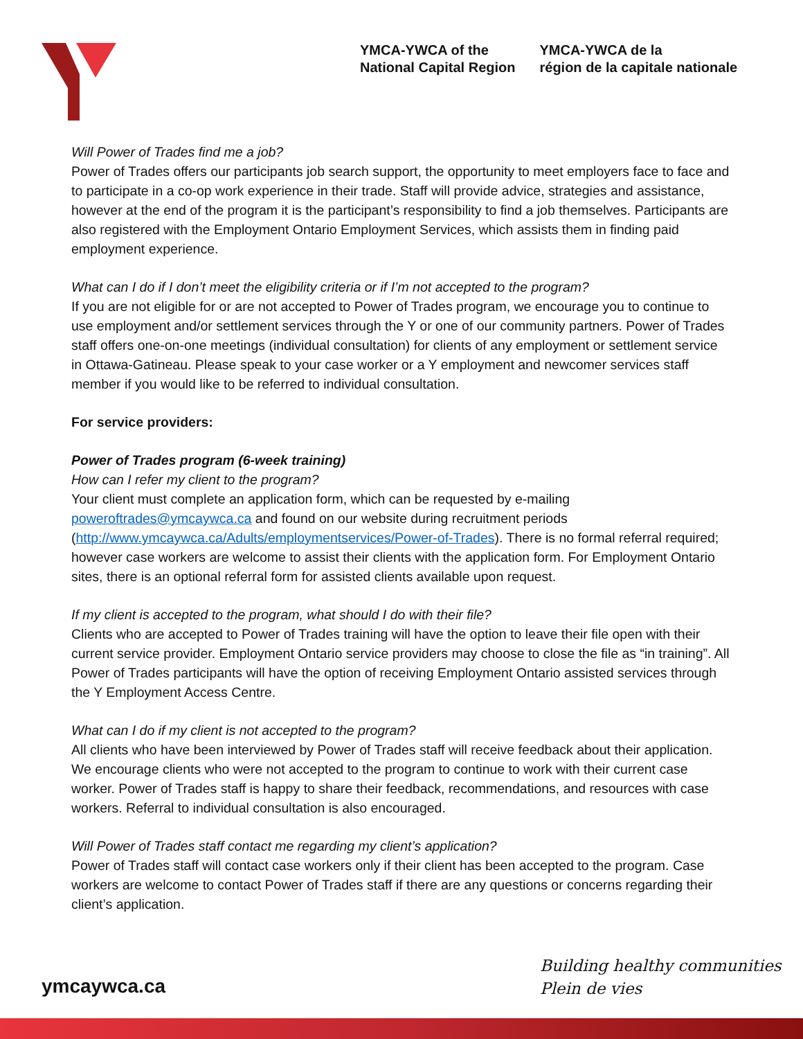YMCA-YWCA of the
National Capital Region
YMCA-YWCA de la
région de la capitale nationale
Will Power of Trades find me a job?
Power of Trades offers our participants job search support, the opportunity to meet employers face to face and to participate in a co-op work experience in their trade. Staff will provide advice, strategies and assistance, however at the end of the program it is the participant’s responsibility to find a job themselves. Participants are also registered with the Employment Ontario Employment Services, which assists them in finding paid employment experience.
What can I do if I don’t meet the eligibility criteria or if I’m not accepted to the program?
If you are not eligible for or are not accepted to Power of Trades program, we encourage you to continue to use employment and/or settlement services through the Y or one of our community partners. Power of Trades staff offers one-on-one meetings (individual consultation) for clients of any employment or settlement service in Ottawa-Gatineau. Please speak to your case worker or a Y employment and newcomer services staff member if you would like to be referred to individual consultation.
For service providers:
Power of Trades program (6-week training)
How can I refer my client to the program?
Your client must complete an application form, which can be requested by e-mailing poweroftrades@ymcaywca.ca and found on our website during recruitment periods (http://www.ymcaywca.ca/Adults/employmentservices/Power-of-Trades). There is no formal referral required; however case workers are welcome to assist their clients with the application form. For Employment Ontario sites, there is an optional referral form for assisted clients available upon request.
If my client is accepted to the program, what should I do with their file?
Clients who are accepted to Power of Trades training will have the option to leave their file open with their current service provider. Employment Ontario service providers may choose to close the file as “in training”. All Power of Trades participants will have the option of receiving Employment Ontario assisted services through the Y Employment Access Centre.
What can I do if my client is not accepted to the program?
All clients who have been interviewed by Power of Trades staff will receive feedback about their application. We encourage clients who were not accepted to the program to continue to work with their current case worker. Power of Trades staff is happy to share their feedback, recommendations, and resources with case workers. Referral to individual consultation is also encouraged.
Will Power of Trades staff contact me regarding my client’s application?
Power of Trades staff will contact case workers only if their client has been accepted to the program. Case workers are welcome to contact Power of Trades staff if there are any questions or concerns regarding their client’s application.
ymcaywca.ca
Building healthy communities
Plein de vies